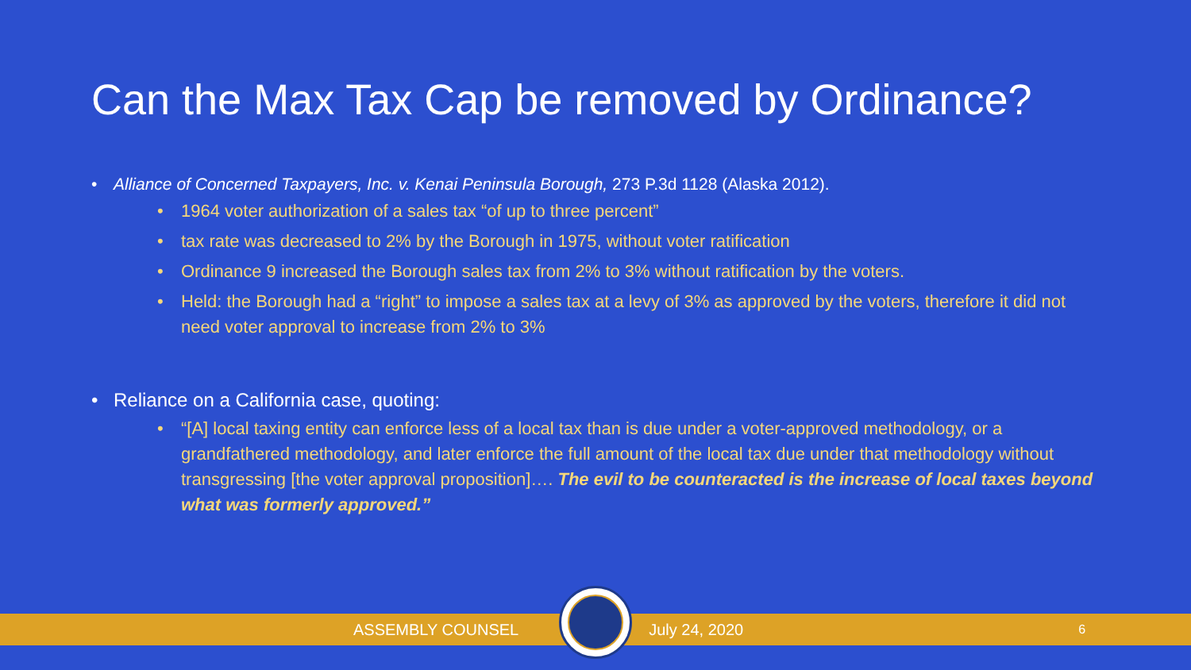Can the Max Tax Cap be removed by Ordinance?
Alliance of Concerned Taxpayers, Inc. v. Kenai Peninsula Borough, 273 P.3d 1128 (Alaska 2012).
1964 voter authorization of a sales tax “of up to three percent”
tax rate was decreased to 2% by the Borough in 1975, without voter ratification
Ordinance 9 increased the Borough sales tax from 2% to 3% without ratification by the voters.
Held: the Borough had a “right” to impose a sales tax at a levy of 3% as approved by the voters, therefore it did not need voter approval to increase from 2% to 3%
Reliance on a California case, quoting:
“[A] local taxing entity can enforce less of a local tax than is due under a voter-approved methodology, or a grandfathered methodology, and later enforce the full amount of the local tax due under that methodology without transgressing [the voter approval proposition]…. The evil to be counteracted is the increase of local taxes beyond what was formerly approved.”
ASSEMBLY COUNSEL July 24, 2020 6